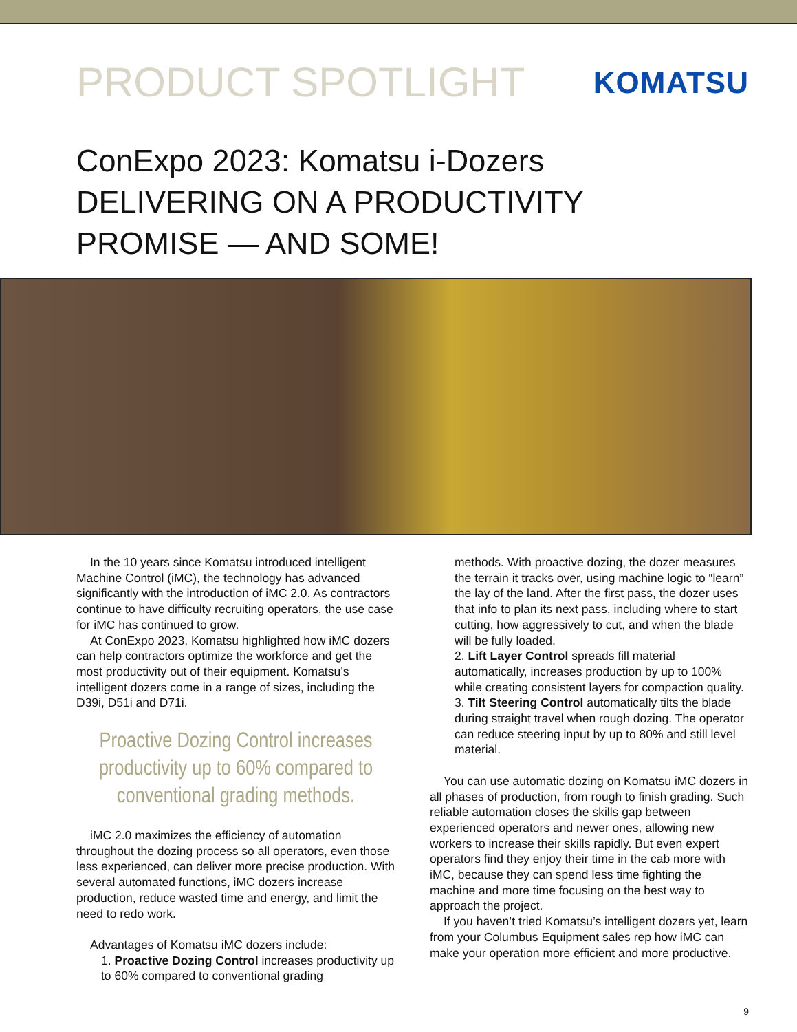PRODUCT SPOTLIGHT
KOMATSU
ConExpo 2023: Komatsu i-Dozers
DELIVERING ON A PRODUCTIVITY
PROMISE — AND SOME!
In the 10 years since Komatsu introduced intelligent Machine Control (iMC), the technology has advanced significantly with the introduction of iMC 2.0. As contractors continue to have difficulty recruiting operators, the use case for iMC has continued to grow.
At ConExpo 2023, Komatsu highlighted how iMC dozers can help contractors optimize the workforce and get the most productivity out of their equipment. Komatsu’s intelligent dozers come in a range of sizes, including the D39i, D51i and D71i.
Proactive Dozing Control increases productivity up to 60% compared to conventional grading methods.
iMC 2.0 maximizes the efficiency of automation throughout the dozing process so all operators, even those less experienced, can deliver more precise production. With several automated functions, iMC dozers increase production, reduce wasted time and energy, and limit the need to redo work.
Advantages of Komatsu iMC dozers include:
1. Proactive Dozing Control increases productivity up to 60% compared to conventional grading
methods. With proactive dozing, the dozer measures the terrain it tracks over, using machine logic to “learn” the lay of the land. After the first pass, the dozer uses that info to plan its next pass, including where to start cutting, how aggressively to cut, and when the blade will be fully loaded.
2. Lift Layer Control spreads fill material automatically, increases production by up to 100% while creating consistent layers for compaction quality.
3. Tilt Steering Control automatically tilts the blade during straight travel when rough dozing. The operator can reduce steering input by up to 80% and still level material.
You can use automatic dozing on Komatsu iMC dozers in all phases of production, from rough to finish grading. Such reliable automation closes the skills gap between experienced operators and newer ones, allowing new workers to increase their skills rapidly. But even expert operators find they enjoy their time in the cab more with iMC, because they can spend less time fighting the machine and more time focusing on the best way to approach the project.
If you haven’t tried Komatsu’s intelligent dozers yet, learn from your Columbus Equipment sales rep how iMC can make your operation more efficient and more productive.
9